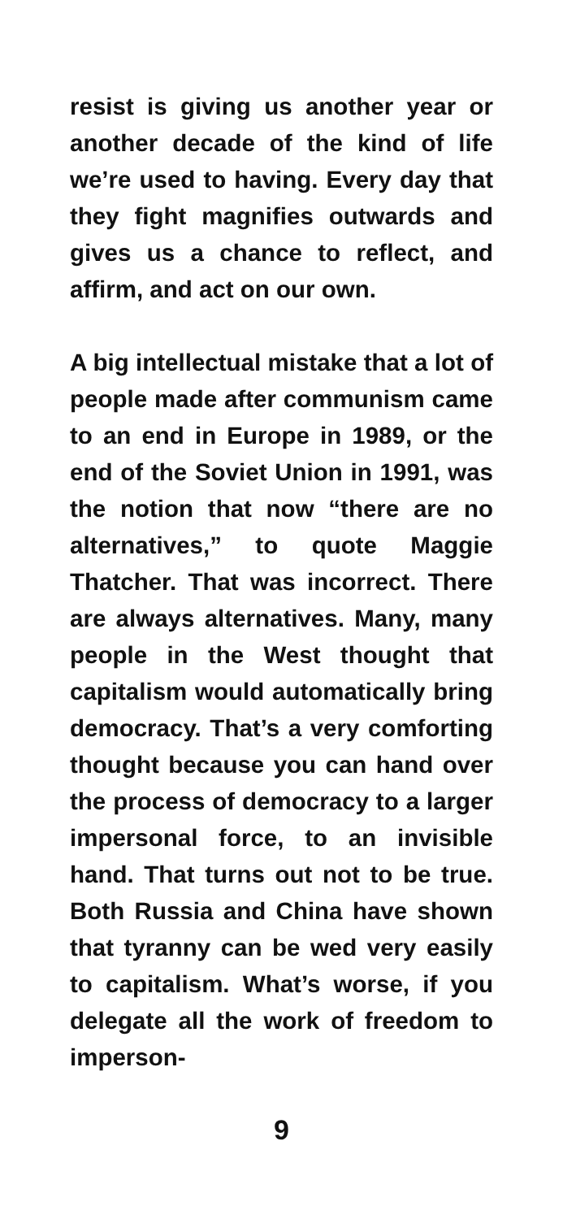resist is giving us another year or another decade of the kind of life we’re used to having. Every day that they fight magnifies outwards and gives us a chance to reflect, and affirm, and act on our own.
A big intellectual mistake that a lot of people made after communism came to an end in Europe in 1989, or the end of the Soviet Union in 1991, was the notion that now “there are no alternatives,” to quote Maggie Thatcher. That was incorrect. There are always alternatives. Many, many people in the West thought that capitalism would automatically bring democracy. That’s a very comforting thought because you can hand over the process of democracy to a larger impersonal force, to an invisible hand. That turns out not to be true. Both Russia and China have shown that tyranny can be wed very easily to capitalism. What’s worse, if you delegate all the work of freedom to imperson-
9